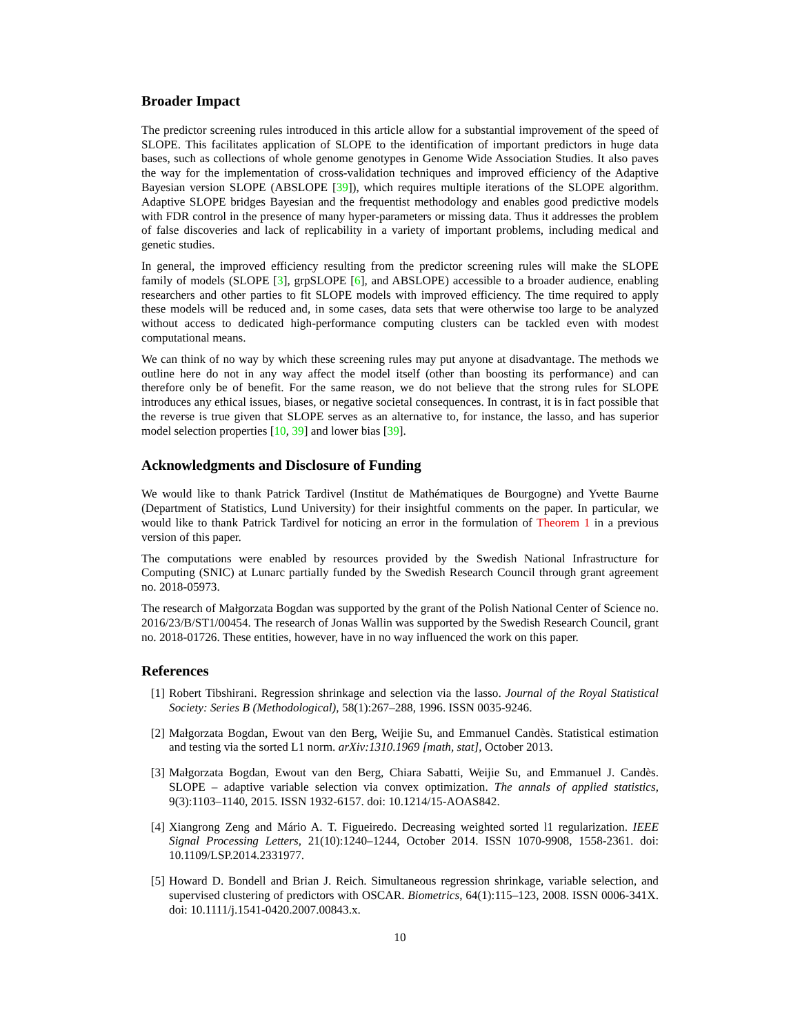Broader Impact
The predictor screening rules introduced in this article allow for a substantial improvement of the speed of SLOPE. This facilitates application of SLOPE to the identification of important predictors in huge data bases, such as collections of whole genome genotypes in Genome Wide Association Studies. It also paves the way for the implementation of cross-validation techniques and improved efficiency of the Adaptive Bayesian version SLOPE (ABSLOPE [39]), which requires multiple iterations of the SLOPE algorithm. Adaptive SLOPE bridges Bayesian and the frequentist methodology and enables good predictive models with FDR control in the presence of many hyper-parameters or missing data. Thus it addresses the problem of false discoveries and lack of replicability in a variety of important problems, including medical and genetic studies.
In general, the improved efficiency resulting from the predictor screening rules will make the SLOPE family of models (SLOPE [3], grpSLOPE [6], and ABSLOPE) accessible to a broader audience, enabling researchers and other parties to fit SLOPE models with improved efficiency. The time required to apply these models will be reduced and, in some cases, data sets that were otherwise too large to be analyzed without access to dedicated high-performance computing clusters can be tackled even with modest computational means.
We can think of no way by which these screening rules may put anyone at disadvantage. The methods we outline here do not in any way affect the model itself (other than boosting its performance) and can therefore only be of benefit. For the same reason, we do not believe that the strong rules for SLOPE introduces any ethical issues, biases, or negative societal consequences. In contrast, it is in fact possible that the reverse is true given that SLOPE serves as an alternative to, for instance, the lasso, and has superior model selection properties [10, 39] and lower bias [39].
Acknowledgments and Disclosure of Funding
We would like to thank Patrick Tardivel (Institut de Mathématiques de Bourgogne) and Yvette Baurne (Department of Statistics, Lund University) for their insightful comments on the paper. In particular, we would like to thank Patrick Tardivel for noticing an error in the formulation of Theorem 1 in a previous version of this paper.
The computations were enabled by resources provided by the Swedish National Infrastructure for Computing (SNIC) at Lunarc partially funded by the Swedish Research Council through grant agreement no. 2018-05973.
The research of Małgorzata Bogdan was supported by the grant of the Polish National Center of Science no. 2016/23/B/ST1/00454. The research of Jonas Wallin was supported by the Swedish Research Council, grant no. 2018-01726. These entities, however, have in no way influenced the work on this paper.
References
[1] Robert Tibshirani. Regression shrinkage and selection via the lasso. Journal of the Royal Statistical Society: Series B (Methodological), 58(1):267–288, 1996. ISSN 0035-9246.
[2] Małgorzata Bogdan, Ewout van den Berg, Weijie Su, and Emmanuel Candès. Statistical estimation and testing via the sorted L1 norm. arXiv:1310.1969 [math, stat], October 2013.
[3] Małgorzata Bogdan, Ewout van den Berg, Chiara Sabatti, Weijie Su, and Emmanuel J. Candès. SLOPE – adaptive variable selection via convex optimization. The annals of applied statistics, 9(3):1103–1140, 2015. ISSN 1932-6157. doi: 10.1214/15-AOAS842.
[4] Xiangrong Zeng and Mário A. T. Figueiredo. Decreasing weighted sorted l1 regularization. IEEE Signal Processing Letters, 21(10):1240–1244, October 2014. ISSN 1070-9908, 1558-2361. doi: 10.1109/LSP.2014.2331977.
[5] Howard D. Bondell and Brian J. Reich. Simultaneous regression shrinkage, variable selection, and supervised clustering of predictors with OSCAR. Biometrics, 64(1):115–123, 2008. ISSN 0006-341X. doi: 10.1111/j.1541-0420.2007.00843.x.
10